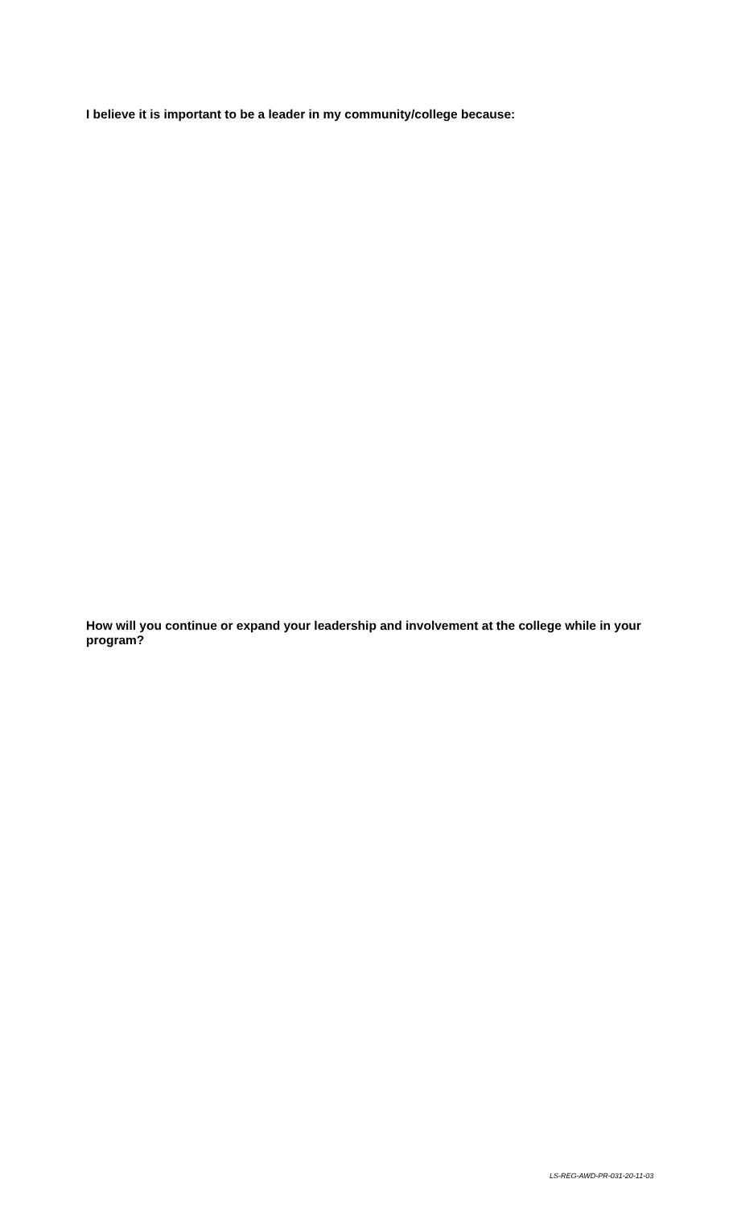I believe it is important to be a leader in my community/college because:
How will you continue or expand your leadership and involvement at the college while in your program?
LS-REG-AWD-PR-031-20-11-03